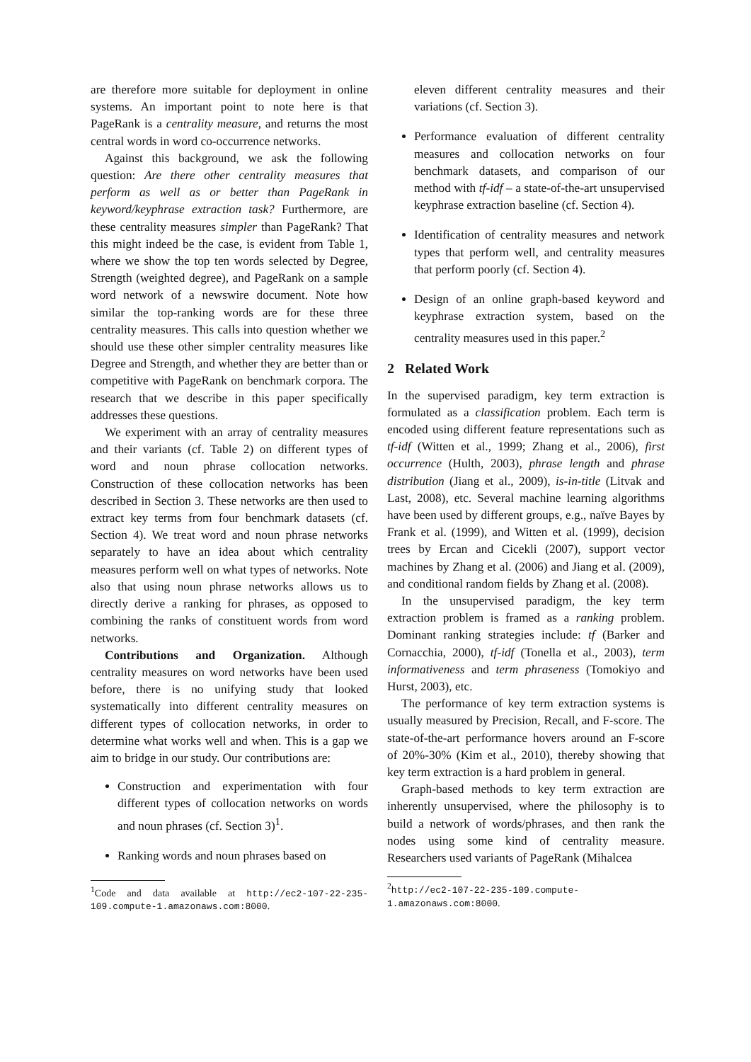are therefore more suitable for deployment in online systems. An important point to note here is that PageRank is a centrality measure, and returns the most central words in word co-occurrence networks.
Against this background, we ask the following question: Are there other centrality measures that perform as well as or better than PageRank in keyword/keyphrase extraction task? Furthermore, are these centrality measures simpler than PageRank? That this might indeed be the case, is evident from Table 1, where we show the top ten words selected by Degree, Strength (weighted degree), and PageRank on a sample word network of a newswire document. Note how similar the top-ranking words are for these three centrality measures. This calls into question whether we should use these other simpler centrality measures like Degree and Strength, and whether they are better than or competitive with PageRank on benchmark corpora. The research that we describe in this paper specifically addresses these questions.
We experiment with an array of centrality measures and their variants (cf. Table 2) on different types of word and noun phrase collocation networks. Construction of these collocation networks has been described in Section 3. These networks are then used to extract key terms from four benchmark datasets (cf. Section 4). We treat word and noun phrase networks separately to have an idea about which centrality measures perform well on what types of networks. Note also that using noun phrase networks allows us to directly derive a ranking for phrases, as opposed to combining the ranks of constituent words from word networks.
Contributions and Organization. Although centrality measures on word networks have been used before, there is no unifying study that looked systematically into different centrality measures on different types of collocation networks, in order to determine what works well and when. This is a gap we aim to bridge in our study. Our contributions are:
Construction and experimentation with four different types of collocation networks on words and noun phrases (cf. Section 3)<sup>1</sup>.
Ranking words and noun phrases based on
<sup>1</sup> Code and data available at http://ec2-107-22-235-109.compute-1.amazonaws.com:8000.
eleven different centrality measures and their variations (cf. Section 3).
Performance evaluation of different centrality measures and collocation networks on four benchmark datasets, and comparison of our method with tf-idf – a state-of-the-art unsupervised keyphrase extraction baseline (cf. Section 4).
Identification of centrality measures and network types that perform well, and centrality measures that perform poorly (cf. Section 4).
Design of an online graph-based keyword and keyphrase extraction system, based on the centrality measures used in this paper.<sup>2</sup>
2 Related Work
In the supervised paradigm, key term extraction is formulated as a classification problem. Each term is encoded using different feature representations such as tf-idf (Witten et al., 1999; Zhang et al., 2006), first occurrence (Hulth, 2003), phrase length and phrase distribution (Jiang et al., 2009), is-in-title (Litvak and Last, 2008), etc. Several machine learning algorithms have been used by different groups, e.g., naïve Bayes by Frank et al. (1999), and Witten et al. (1999), decision trees by Ercan and Cicekli (2007), support vector machines by Zhang et al. (2006) and Jiang et al. (2009), and conditional random fields by Zhang et al. (2008).
In the unsupervised paradigm, the key term extraction problem is framed as a ranking problem. Dominant ranking strategies include: tf (Barker and Cornacchia, 2000), tf-idf (Tonella et al., 2003), term informativeness and term phraseness (Tomokiyo and Hurst, 2003), etc.
The performance of key term extraction systems is usually measured by Precision, Recall, and F-score. The state-of-the-art performance hovers around an F-score of 20%-30% (Kim et al., 2010), thereby showing that key term extraction is a hard problem in general.
Graph-based methods to key term extraction are inherently unsupervised, where the philosophy is to build a network of words/phrases, and then rank the nodes using some kind of centrality measure. Researchers used variants of PageRank (Mihalcea
<sup>2</sup> http://ec2-107-22-235-109.compute-1.amazonaws.com:8000.